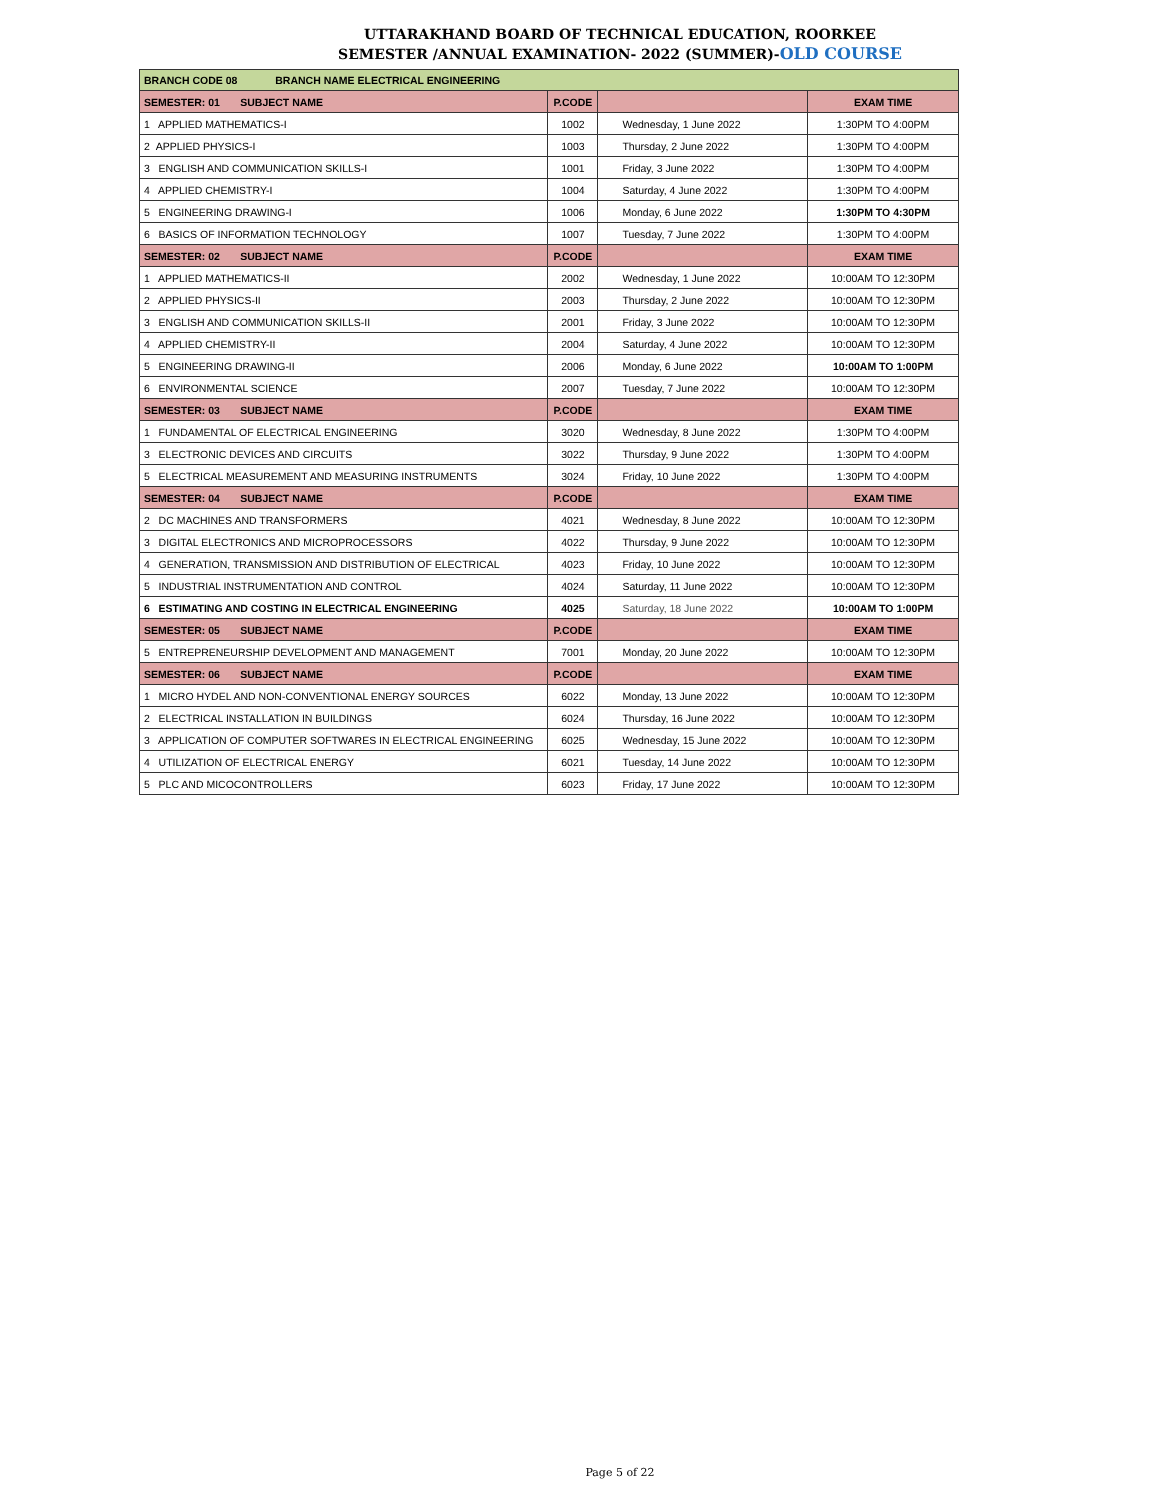UTTARAKHAND BOARD OF TECHNICAL EDUCATION, ROORKEE
SEMESTER /ANNUAL EXAMINATION- 2022 (SUMMER)-OLD COURSE
| BRANCH CODE 08 BRANCH NAME ELECTRICAL ENGINEERING | | | |
| SEMESTER: 01 SUBJECT NAME | P.CODE | | EXAM TIME |
| 1 APPLIED MATHEMATICS-I | 1002 | Wednesday, 1 June 2022 | 1:30PM TO 4:00PM |
| 2 APPLIED PHYSICS-I | 1003 | Thursday, 2 June 2022 | 1:30PM TO 4:00PM |
| 3 ENGLISH AND COMMUNICATION SKILLS-I | 1001 | Friday, 3 June 2022 | 1:30PM TO 4:00PM |
| 4 APPLIED CHEMISTRY-I | 1004 | Saturday, 4 June 2022 | 1:30PM TO 4:00PM |
| 5 ENGINEERING DRAWING-I | 1006 | Monday, 6 June 2022 | 1:30PM TO 4:30PM |
| 6 BASICS OF INFORMATION TECHNOLOGY | 1007 | Tuesday, 7 June 2022 | 1:30PM TO 4:00PM |
| SEMESTER: 02 SUBJECT NAME | P.CODE | | EXAM TIME |
| 1 APPLIED MATHEMATICS-II | 2002 | Wednesday, 1 June 2022 | 10:00AM TO 12:30PM |
| 2 APPLIED PHYSICS-II | 2003 | Thursday, 2 June 2022 | 10:00AM TO 12:30PM |
| 3 ENGLISH AND COMMUNICATION SKILLS-II | 2001 | Friday, 3 June 2022 | 10:00AM TO 12:30PM |
| 4 APPLIED CHEMISTRY-II | 2004 | Saturday, 4 June 2022 | 10:00AM TO 12:30PM |
| 5 ENGINEERING DRAWING-II | 2006 | Monday, 6 June 2022 | 10:00AM TO 1:00PM |
| 6 ENVIRONMENTAL SCIENCE | 2007 | Tuesday, 7 June 2022 | 10:00AM TO 12:30PM |
| SEMESTER: 03 SUBJECT NAME | P.CODE | | EXAM TIME |
| 1 FUNDAMENTAL OF ELECTRICAL ENGINEERING | 3020 | Wednesday, 8 June 2022 | 1:30PM TO 4:00PM |
| 3 ELECTRONIC DEVICES AND CIRCUITS | 3022 | Thursday, 9 June 2022 | 1:30PM TO 4:00PM |
| 5 ELECTRICAL MEASUREMENT AND MEASURING INSTRUMENTS | 3024 | Friday, 10 June 2022 | 1:30PM TO 4:00PM |
| SEMESTER: 04 SUBJECT NAME | P.CODE | | EXAM TIME |
| 2 DC MACHINES AND TRANSFORMERS | 4021 | Wednesday, 8 June 2022 | 10:00AM TO 12:30PM |
| 3 DIGITAL ELECTRONICS AND MICROPROCESSORS | 4022 | Thursday, 9 June 2022 | 10:00AM TO 12:30PM |
| 4 GENERATION, TRANSMISSION AND DISTRIBUTION OF ELECTRICAL | 4023 | Friday, 10 June 2022 | 10:00AM TO 12:30PM |
| 5 INDUSTRIAL INSTRUMENTATION AND CONTROL | 4024 | Saturday, 11 June 2022 | 10:00AM TO 12:30PM |
| 6 ESTIMATING AND COSTING IN ELECTRICAL ENGINEERING | 4025 | Saturday, 18 June 2022 | 10:00AM TO 1:00PM |
| SEMESTER: 05 SUBJECT NAME | P.CODE | | EXAM TIME |
| 5 ENTREPRENEURSHIP DEVELOPMENT AND MANAGEMENT | 7001 | Monday, 20 June 2022 | 10:00AM TO 12:30PM |
| SEMESTER: 06 SUBJECT NAME | P.CODE | | EXAM TIME |
| 1 MICRO HYDEL AND NON-CONVENTIONAL ENERGY SOURCES | 6022 | Monday, 13 June 2022 | 10:00AM TO 12:30PM |
| 2 ELECTRICAL INSTALLATION IN BUILDINGS | 6024 | Thursday, 16 June 2022 | 10:00AM TO 12:30PM |
| 3 APPLICATION OF COMPUTER SOFTWARES IN ELECTRICAL ENGINEERING | 6025 | Wednesday, 15 June 2022 | 10:00AM TO 12:30PM |
| 4 UTILIZATION OF ELECTRICAL ENERGY | 6021 | Tuesday, 14 June 2022 | 10:00AM TO 12:30PM |
| 5 PLC AND MICOCONTROLLERS | 6023 | Friday, 17 June 2022 | 10:00AM TO 12:30PM |
Page 5 of 22